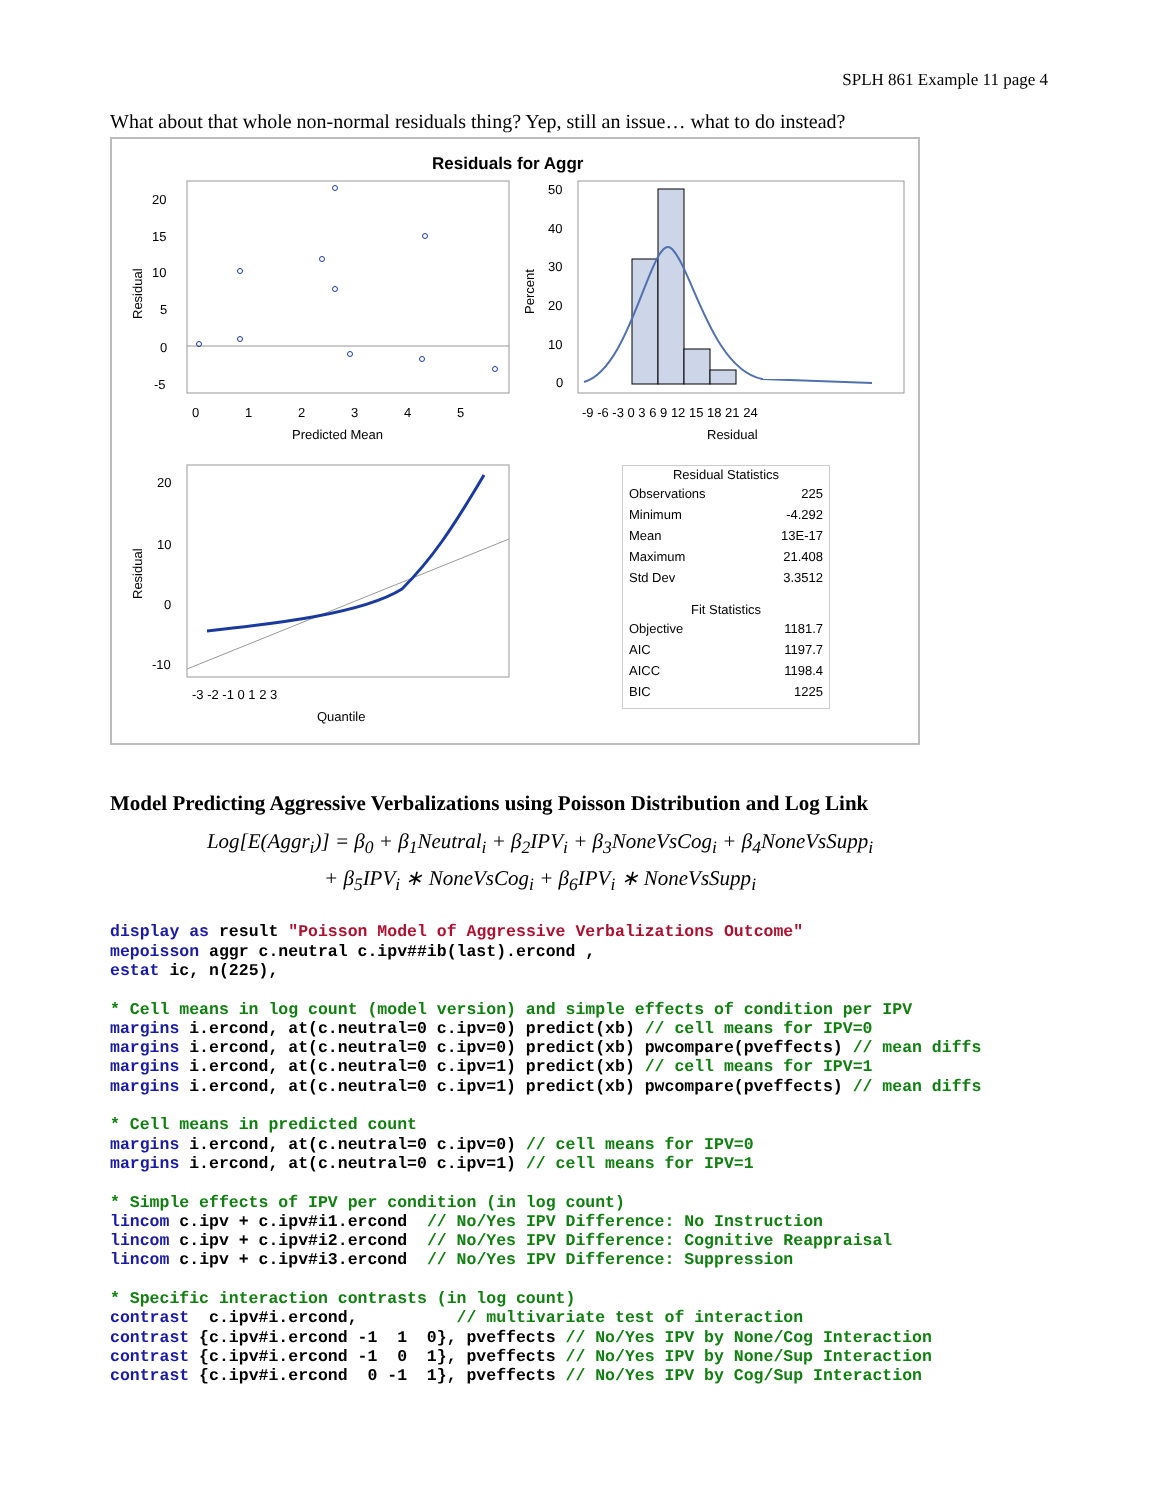SPLH 861 Example 11 page 4
What about that whole non-normal residuals thing? Yep, still an issue… what to do instead?
Residuals for Aggr
Residual
20
15
10
5
0
-5
0
1
2
3
4
5
Predicted Mean
Percent
50
40
30
20
10
0
-9 -6 -3 0 3 6 9 12 15 18 21 24
Residual
Residual
20
10
0
-10
-3 -2 -1 0 1 2 3
Quantile
| Residual Statistics | |
| --- | --- |
| Observations | 225 |
| Minimum | -4.292 |
| Mean | 13E-17 |
| Maximum | 21.408 |
| Std Dev | 3.3512 |
| Fit Statistics | |
| Objective | 1181.7 |
| AIC | 1197.7 |
| AICC | 1198.4 |
| BIC | 1225 |
Model Predicting Aggressive Verbalizations using Poisson Distribution and Log Link
Log[E(Aggr<sub>i</sub>)] = β<sub>0</sub> + β<sub>1</sub>Neutral<sub>i</sub> + β<sub>2</sub>IPV<sub>i</sub> + β<sub>3</sub>NoneVsCog<sub>i</sub> + β<sub>4</sub>NoneVsSupp<sub>i</sub>
+ β<sub>5</sub>IPV<sub>i</sub> ∗ NoneVsCog<sub>i</sub> + β<sub>6</sub>IPV<sub>i</sub> ∗ NoneVsSupp<sub>i</sub>
display as result "Poisson Model of Aggressive Verbalizations Outcome"
mepoisson aggr c.neutral c.ipv##ib(last).ercond ,
estat ic, n(225),

* Cell means in log count (model version) and simple effects of condition per IPV
margins i.ercond, at(c.neutral=0 c.ipv=0) predict(xb) // cell means for IPV=0
margins i.ercond, at(c.neutral=0 c.ipv=0) predict(xb) pwcompare(pveffects) // mean diffs
margins i.ercond, at(c.neutral=0 c.ipv=1) predict(xb) // cell means for IPV=1
margins i.ercond, at(c.neutral=0 c.ipv=1) predict(xb) pwcompare(pveffects) // mean diffs

* Cell means in predicted count
margins i.ercond, at(c.neutral=0 c.ipv=0) // cell means for IPV=0
margins i.ercond, at(c.neutral=0 c.ipv=1) // cell means for IPV=1

* Simple effects of IPV per condition (in log count)
lincom c.ipv + c.ipv#i1.ercond  // No/Yes IPV Difference: No Instruction
lincom c.ipv + c.ipv#i2.ercond  // No/Yes IPV Difference: Cognitive Reappraisal
lincom c.ipv + c.ipv#i3.ercond  // No/Yes IPV Difference: Suppression

* Specific interaction contrasts (in log count)
contrast  c.ipv#i.ercond,          // multivariate test of interaction
contrast {c.ipv#i.ercond -1  1  0}, pveffects // No/Yes IPV by None/Cog Interaction
contrast {c.ipv#i.ercond -1  0  1}, pveffects // No/Yes IPV by None/Sup Interaction
contrast {c.ipv#i.ercond  0 -1  1}, pveffects // No/Yes IPV by Cog/Sup Interaction